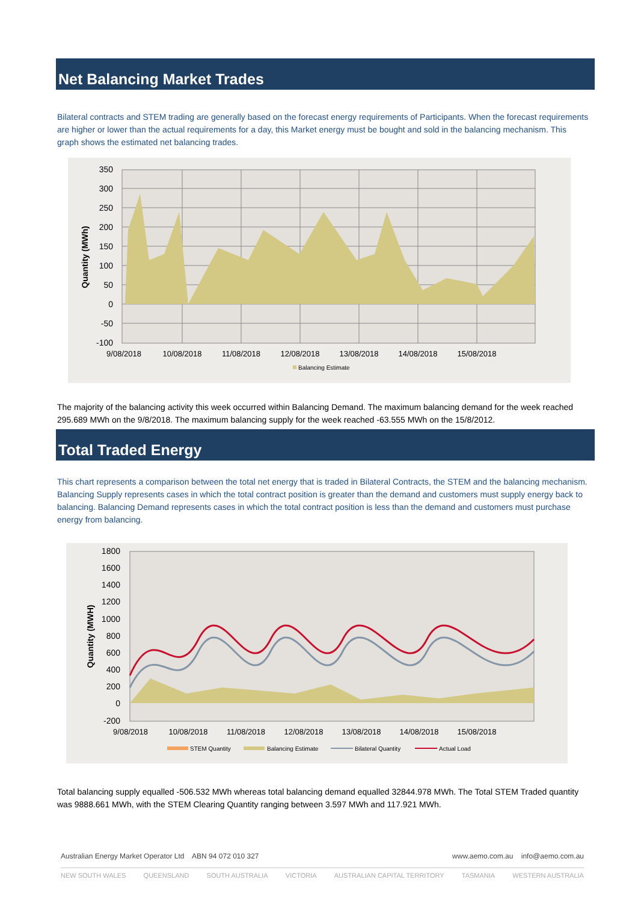Net Balancing Market Trades
Bilateral contracts and STEM trading are generally based on the forecast energy requirements of Participants. When the forecast requirements are higher or lower than the actual requirements for a day, this Market energy must be bought and sold in the balancing mechanism. This graph shows the estimated net balancing trades.
350
300
250
200
150
100
50
0
-50
-100
9/08/2018
10/08/2018
11/08/2018
12/08/2018
13/08/2018
14/08/2018
15/08/2018
Quantity (MWh)
Balancing Estimate
The majority of the balancing activity this week occurred within Balancing Demand. The maximum balancing demand for the week reached 295.689 MWh on the 9/8/2018. The maximum balancing supply for the week reached -63.555 MWh on the 15/8/2012.
Total Traded Energy
This chart represents a comparison between the total net energy that is traded in Bilateral Contracts, the STEM and the balancing mechanism. Balancing Supply represents cases in which the total contract position is greater than the demand and customers must supply energy back to balancing. Balancing Demand represents cases in which the total contract position is less than the demand and customers must purchase energy from balancing.
1800
1600
1400
1200
1000
800
600
400
200
0
-200
9/08/2018
10/08/2018
11/08/2018
12/08/2018
13/08/2018
14/08/2018
15/08/2018
Quantity (MWH)
STEM Quantity
Balancing Estimate
Bilateral Quantity
Actual Load
Total balancing supply equalled -506.532 MWh whereas total balancing demand equalled 32844.978 MWh. The Total STEM Traded quantity was 9888.661 MWh, with the STEM Clearing Quantity ranging between 3.597 MWh and 117.921 MWh.
Australian Energy Market Operator Ltd ABN 94 072 010 327 www.aemo.com.au info@aemo.com.au
NEW SOUTH WALES QUEENSLAND SOUTH AUSTRALIA VICTORIA AUSTRALIAN CAPITAL TERRITORY TASMANIA WESTERN AUSTRALIA